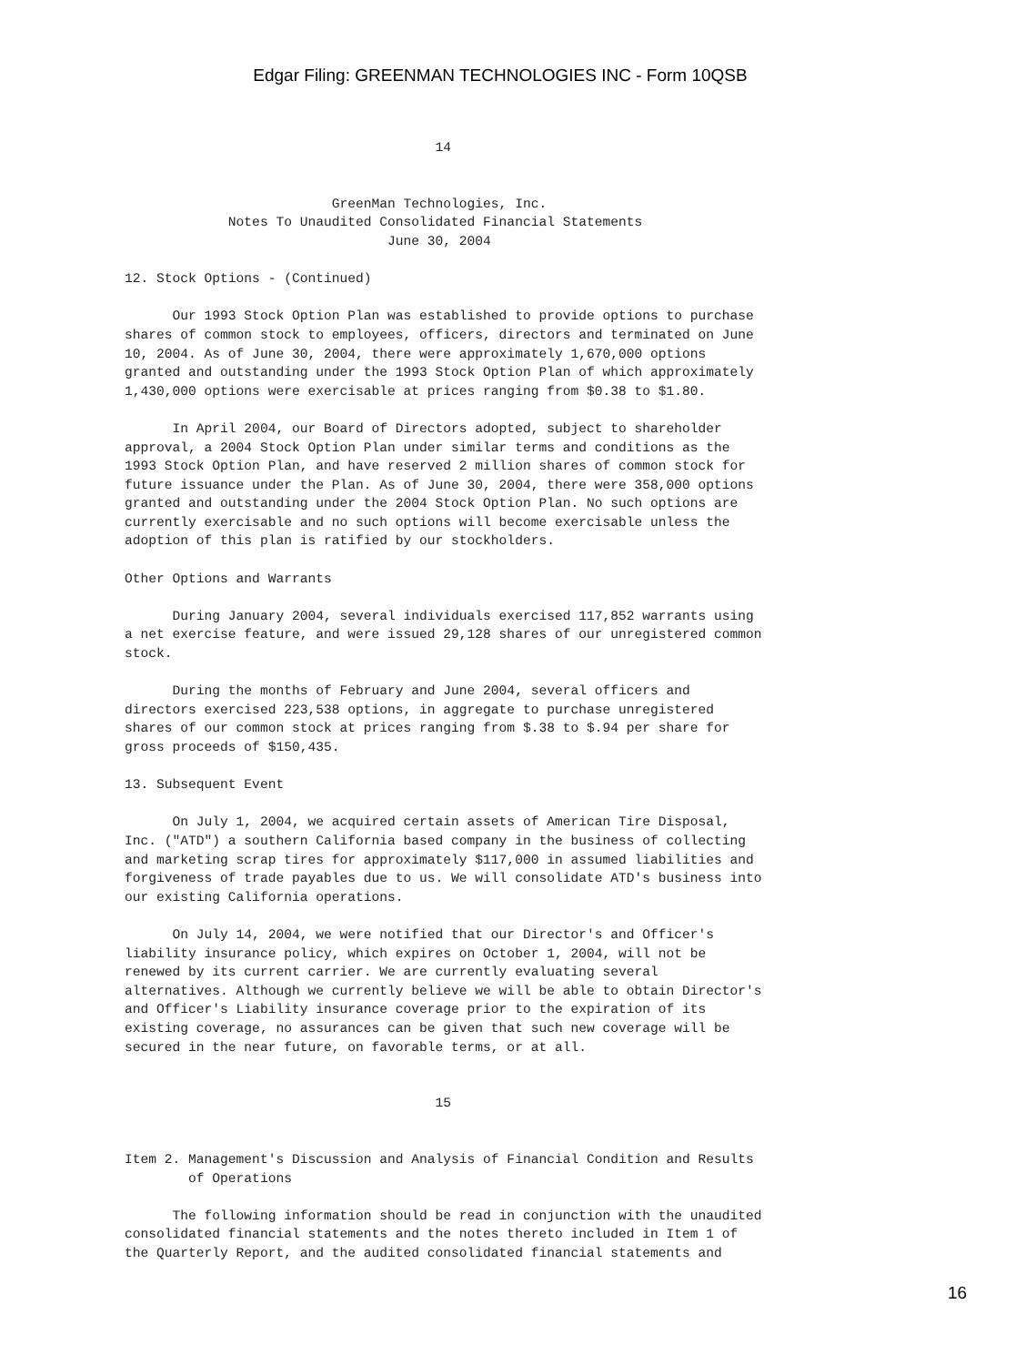Edgar Filing: GREENMAN TECHNOLOGIES INC - Form 10QSB
                                       14


                          GreenMan Technologies, Inc.
             Notes To Unaudited Consolidated Financial Statements
                                 June 30, 2004

12. Stock Options - (Continued)

      Our 1993 Stock Option Plan was established to provide options to purchase
shares of common stock to employees, officers, directors and terminated on June
10, 2004. As of June 30, 2004, there were approximately 1,670,000 options
granted and outstanding under the 1993 Stock Option Plan of which approximately
1,430,000 options were exercisable at prices ranging from $0.38 to $1.80.

      In April 2004, our Board of Directors adopted, subject to shareholder
approval, a 2004 Stock Option Plan under similar terms and conditions as the
1993 Stock Option Plan, and have reserved 2 million shares of common stock for
future issuance under the Plan. As of June 30, 2004, there were 358,000 options
granted and outstanding under the 2004 Stock Option Plan. No such options are
currently exercisable and no such options will become exercisable unless the
adoption of this plan is ratified by our stockholders.

Other Options and Warrants

      During January 2004, several individuals exercised 117,852 warrants using
a net exercise feature, and were issued 29,128 shares of our unregistered common
stock.

      During the months of February and June 2004, several officers and
directors exercised 223,538 options, in aggregate to purchase unregistered
shares of our common stock at prices ranging from $.38 to $.94 per share for
gross proceeds of $150,435.

13. Subsequent Event

      On July 1, 2004, we acquired certain assets of American Tire Disposal,
Inc. ("ATD") a southern California based company in the business of collecting
and marketing scrap tires for approximately $117,000 in assumed liabilities and
forgiveness of trade payables due to us. We will consolidate ATD's business into
our existing California operations.

      On July 14, 2004, we were notified that our Director's and Officer's
liability insurance policy, which expires on October 1, 2004, will not be
renewed by its current carrier. We are currently evaluating several
alternatives. Although we currently believe we will be able to obtain Director's
and Officer's Liability insurance coverage prior to the expiration of its
existing coverage, no assurances can be given that such new coverage will be
secured in the near future, on favorable terms, or at all.


                                       15


Item 2. Management's Discussion and Analysis of Financial Condition and Results
        of Operations

      The following information should be read in conjunction with the unaudited
consolidated financial statements and the notes thereto included in Item 1 of
the Quarterly Report, and the audited consolidated financial statements and
16